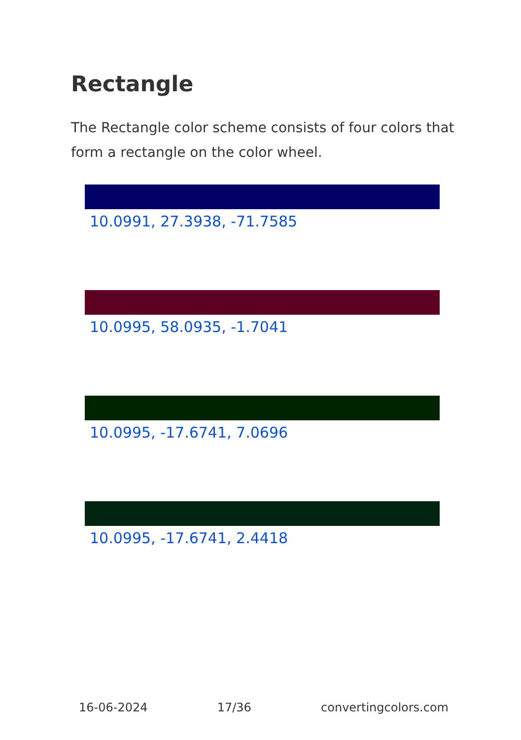Rectangle
The Rectangle color scheme consists of four colors that form a rectangle on the color wheel.
10.0991, 27.3938, -71.7585
10.0995, 58.0935, -1.7041
10.0995, -17.6741, 7.0696
10.0995, -17.6741, 2.4418
16-06-2024 17/36 convertingcolors.com